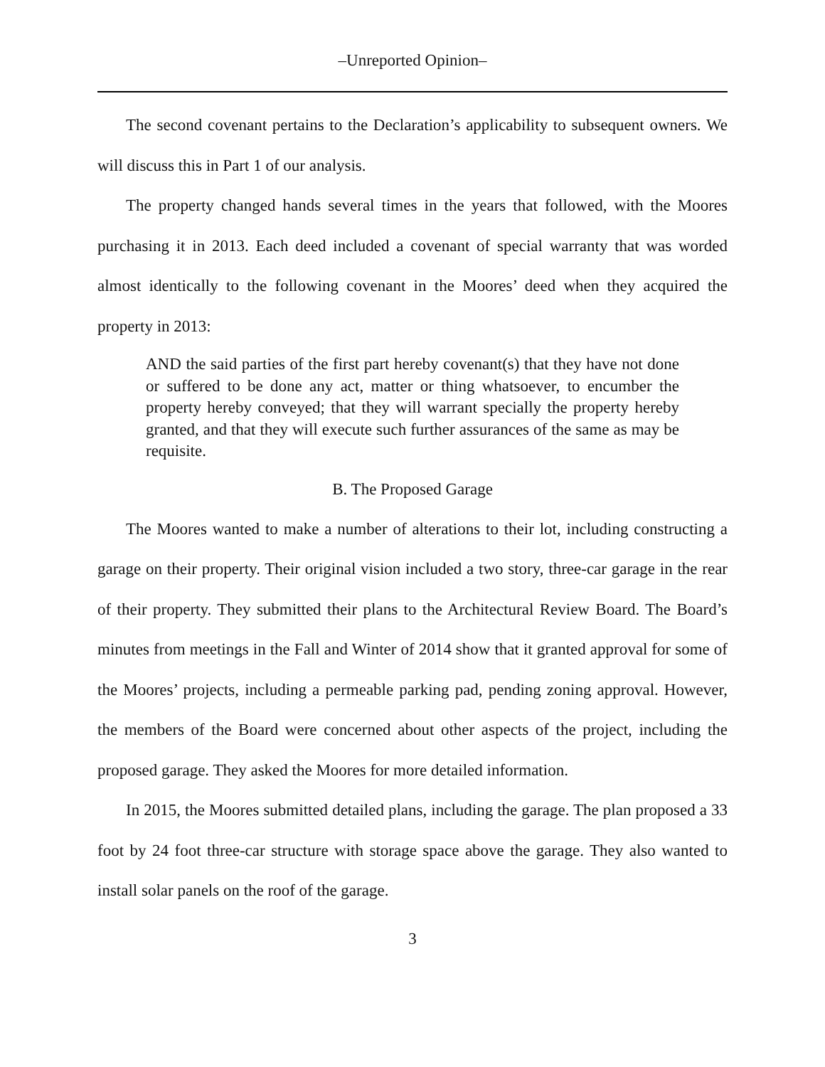–Unreported Opinion–
The second covenant pertains to the Declaration’s applicability to subsequent owners. We will discuss this in Part 1 of our analysis.
The property changed hands several times in the years that followed, with the Moores purchasing it in 2013. Each deed included a covenant of special warranty that was worded almost identically to the following covenant in the Moores’ deed when they acquired the property in 2013:
AND the said parties of the first part hereby covenant(s) that they have not done or suffered to be done any act, matter or thing whatsoever, to encumber the property hereby conveyed; that they will warrant specially the property hereby granted, and that they will execute such further assurances of the same as may be requisite.
B. The Proposed Garage
The Moores wanted to make a number of alterations to their lot, including constructing a garage on their property. Their original vision included a two story, three-car garage in the rear of their property. They submitted their plans to the Architectural Review Board. The Board’s minutes from meetings in the Fall and Winter of 2014 show that it granted approval for some of the Moores’ projects, including a permeable parking pad, pending zoning approval. However, the members of the Board were concerned about other aspects of the project, including the proposed garage. They asked the Moores for more detailed information.
In 2015, the Moores submitted detailed plans, including the garage. The plan proposed a 33 foot by 24 foot three-car structure with storage space above the garage. They also wanted to install solar panels on the roof of the garage.
3